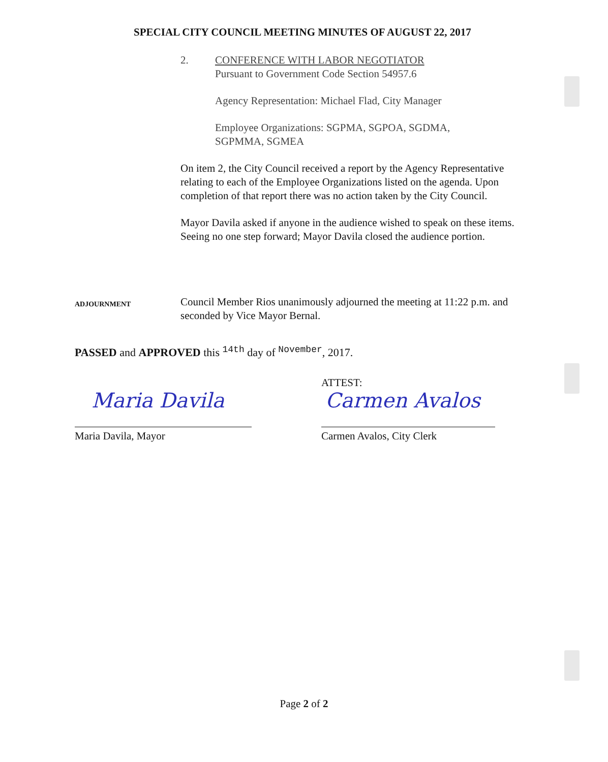SPECIAL CITY COUNCIL MEETING MINUTES OF AUGUST 22, 2017
2. CONFERENCE WITH LABOR NEGOTIATOR
Pursuant to Government Code Section 54957.6
Agency Representation: Michael Flad, City Manager
Employee Organizations: SGPMA, SGPOA, SGDMA,
SGPMMA, SGMEA
On item 2, the City Council received a report by the Agency Representative relating to each of the Employee Organizations listed on the agenda. Upon completion of that report there was no action taken by the City Council.
Mayor Davila asked if anyone in the audience wished to speak on these items. Seeing no one step forward; Mayor Davila closed the audience portion.
ADJOURNMENT
Council Member Rios unanimously adjourned the meeting at 11:22 p.m. and seconded by Vice Mayor Bernal.
PASSED and APPROVED this 14th day of November, 2017.
ATTEST:
Maria Davila Carmen Avalos
Maria Davila, Mayor Carmen Avalos, City Clerk
Page 2 of 2